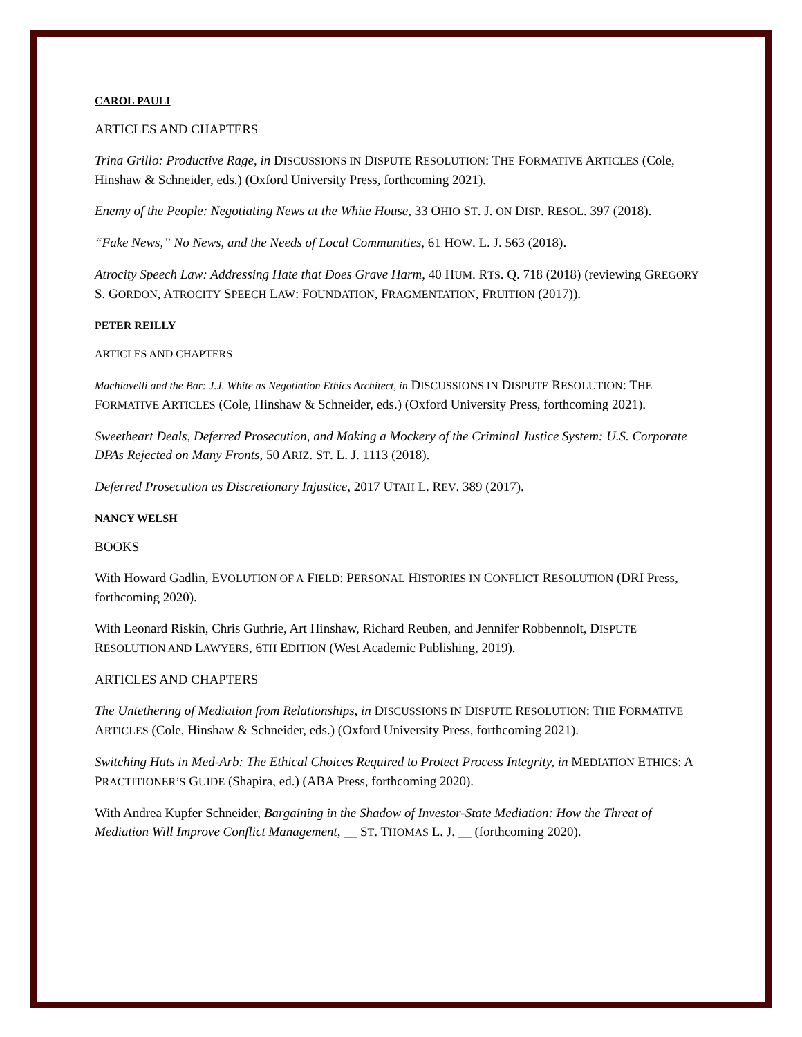CAROL PAULI
ARTICLES AND CHAPTERS
Trina Grillo: Productive Rage, in DISCUSSIONS IN DISPUTE RESOLUTION: THE FORMATIVE ARTICLES (Cole, Hinshaw & Schneider, eds.) (Oxford University Press, forthcoming 2021).
Enemy of the People: Negotiating News at the White House, 33 OHIO ST. J. ON DISP. RESOL. 397 (2018).
“Fake News,” No News, and the Needs of Local Communities, 61 HOW. L. J. 563 (2018).
Atrocity Speech Law: Addressing Hate that Does Grave Harm, 40 HUM. RTS. Q. 718 (2018) (reviewing GREGORY S. GORDON, ATROCITY SPEECH LAW: FOUNDATION, FRAGMENTATION, FRUITION (2017)).
PETER REILLY
ARTICLES AND CHAPTERS
Machiavelli and the Bar: J.J. White as Negotiation Ethics Architect, in DISCUSSIONS IN DISPUTE RESOLUTION: THE FORMATIVE ARTICLES (Cole, Hinshaw & Schneider, eds.) (Oxford University Press, forthcoming 2021).
Sweetheart Deals, Deferred Prosecution, and Making a Mockery of the Criminal Justice System: U.S. Corporate DPAs Rejected on Many Fronts, 50 ARIZ. ST. L. J. 1113 (2018).
Deferred Prosecution as Discretionary Injustice, 2017 UTAH L. REV. 389 (2017).
NANCY WELSH
BOOKS
With Howard Gadlin, EVOLUTION OF A FIELD: PERSONAL HISTORIES IN CONFLICT RESOLUTION (DRI Press, forthcoming 2020).
With Leonard Riskin, Chris Guthrie, Art Hinshaw, Richard Reuben, and Jennifer Robbennolt, DISPUTE RESOLUTION AND LAWYERS, 6TH EDITION (West Academic Publishing, 2019).
ARTICLES AND CHAPTERS
The Untethering of Mediation from Relationships, in DISCUSSIONS IN DISPUTE RESOLUTION: THE FORMATIVE ARTICLES (Cole, Hinshaw & Schneider, eds.) (Oxford University Press, forthcoming 2021).
Switching Hats in Med-Arb: The Ethical Choices Required to Protect Process Integrity, in MEDIATION ETHICS: A PRACTITIONER’S GUIDE (Shapira, ed.) (ABA Press, forthcoming 2020).
With Andrea Kupfer Schneider, Bargaining in the Shadow of Investor-State Mediation: How the Threat of Mediation Will Improve Conflict Management, __ ST. THOMAS L. J. __ (forthcoming 2020).